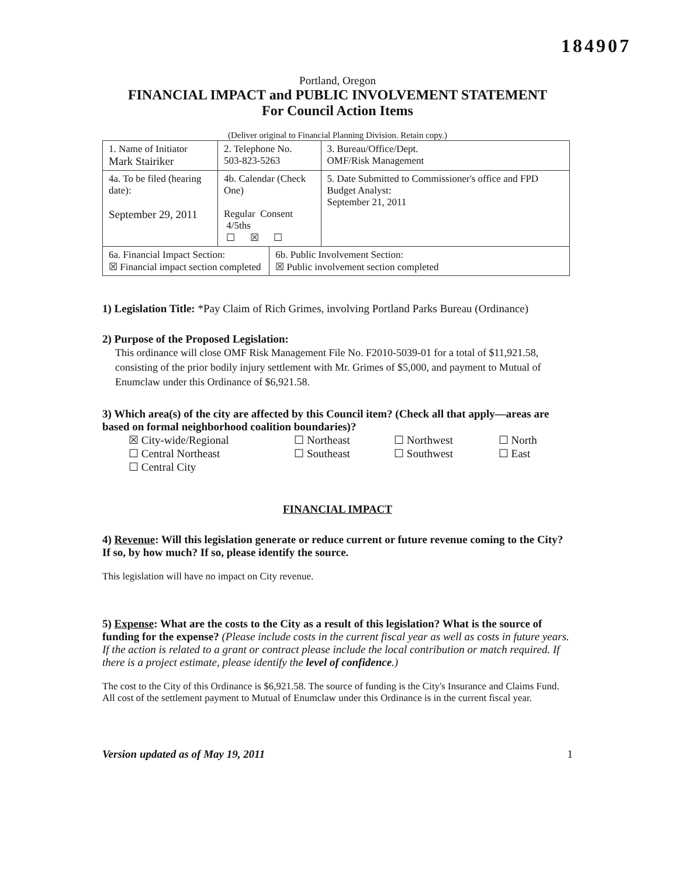184907
Portland, Oregon
FINANCIAL IMPACT and PUBLIC INVOLVEMENT STATEMENT
For Council Action Items
(Deliver original to Financial Planning Division. Retain copy.)
| 1. Name of Initiator Mark Stairiker | 2. Telephone No. 503-823-5263 | | 3. Bureau/Office/Dept. OMF/Risk Management |
| 4a. To be filed (hearing date): September 29, 2011 | 4b. Calendar (Check One) Regular Consent 4/5ths ☐ ☒ ☐ | | 5. Date Submitted to Commissioner's office and FPD Budget Analyst: September 21, 2011 |
| 6a. Financial Impact Section: ☒ Financial impact section completed | | 6b. Public Involvement Section: ☒ Public involvement section completed | |
1) Legislation Title: *Pay Claim of Rich Grimes, involving Portland Parks Bureau (Ordinance)
2) Purpose of the Proposed Legislation:
This ordinance will close OMF Risk Management File No. F2010-5039-01 for a total of $11,921.58, consisting of the prior bodily injury settlement with Mr. Grimes of $5,000, and payment to Mutual of Enumclaw under this Ordinance of $6,921.58.
3) Which area(s) of the city are affected by this Council item? (Check all that apply—areas are based on formal neighborhood coalition boundaries)?
| ☒ City-wide/Regional | ☐ Northeast | ☐ Northwest | ☐ North |
| ☐ Central Northeast | ☐ Southeast | ☐ Southwest | ☐ East |
| ☐ Central City | | | |
FINANCIAL IMPACT
4) Revenue: Will this legislation generate or reduce current or future revenue coming to the City? If so, by how much? If so, please identify the source.
This legislation will have no impact on City revenue.
5) Expense: What are the costs to the City as a result of this legislation? What is the source of funding for the expense? (Please include costs in the current fiscal year as well as costs in future years. If the action is related to a grant or contract please include the local contribution or match required. If there is a project estimate, please identify the level of confidence.)
The cost to the City of this Ordinance is $6,921.58. The source of funding is the City's Insurance and Claims Fund. All cost of the settlement payment to Mutual of Enumclaw under this Ordinance is in the current fiscal year.
Version updated as of May 19, 2011 1